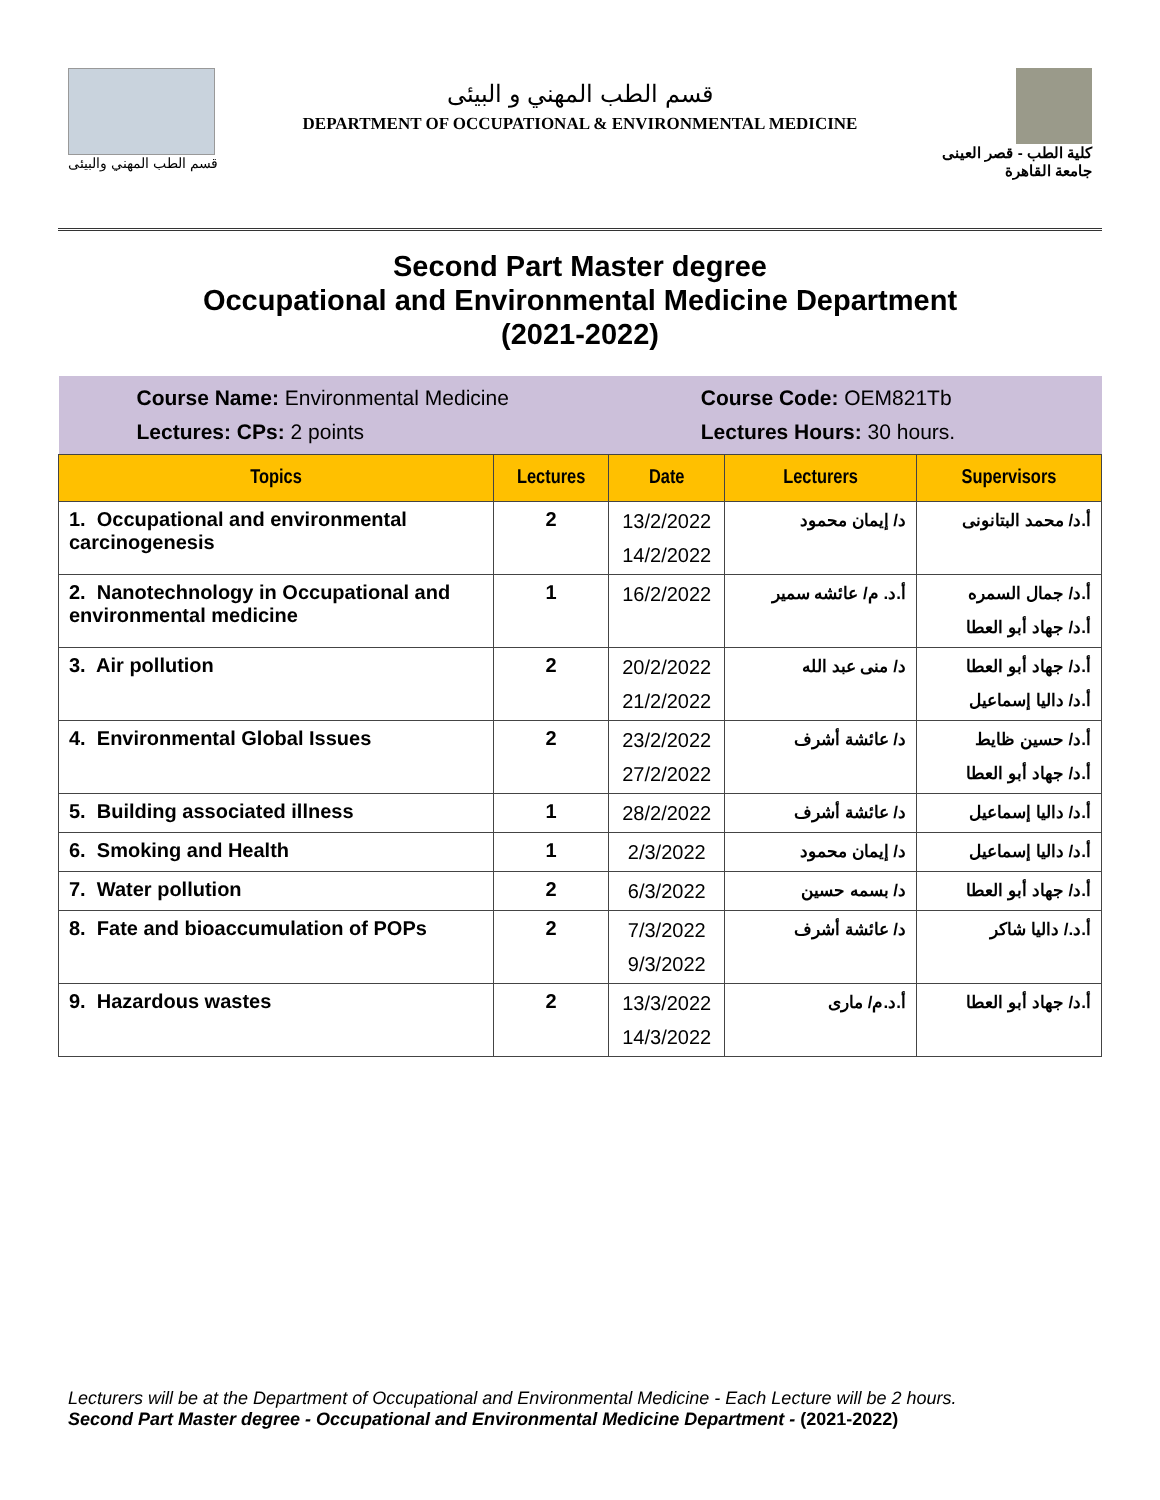قسم الطب المهني والبيئى
قسم الطب المهني و البيئى
DEPARTMENT OF OCCUPATIONAL & ENVIRONMENTAL MEDICINE
كلية الطب - قصر العينى
جامعة القاهرة
Second Part Master degree
Occupational and Environmental Medicine Department
(2021-2022)
| Course Name: Environmental Medicine Lectures: CPs: 2 points | | Course Code: OEM821Tb Lectures Hours: 30 hours. | | |
| Topics | Lectures | Date | Lecturers | Supervisors |
| 1. Occupational and environmental carcinogenesis | 2 | 13/2/2022 14/2/2022 | د/ إيمان محمود | أ.د/ محمد البتانونى |
| 2. Nanotechnology in Occupational and environmental medicine | 1 | 16/2/2022 | أ.د. م/ عائشه سمير | أ.د/ جمال السمره أ.د/ جهاد أبو العطا |
| 3. Air pollution | 2 | 20/2/2022 21/2/2022 | د/ منى عبد الله | أ.د/ جهاد أبو العطا أ.د/ داليا إسماعيل |
| 4. Environmental Global Issues | 2 | 23/2/2022 27/2/2022 | د/ عائشة أشرف | أ.د/ حسين ظايط أ.د/ جهاد أبو العطا |
| 5. Building associated illness | 1 | 28/2/2022 | د/ عائشة أشرف | أ.د/ داليا إسماعيل |
| 6. Smoking and Health | 1 | 2/3/2022 | د/ إيمان محمود | أ.د/ داليا إسماعيل |
| 7. Water pollution | 2 | 6/3/2022 | د/ بسمه حسين | أ.د/ جهاد أبو العطا |
| 8. Fate and bioaccumulation of POPs | 2 | 7/3/2022 9/3/2022 | د/ عائشة أشرف | أ.د./ داليا شاكر |
| 9. Hazardous wastes | 2 | 13/3/2022 14/3/2022 | أ.د.م/ مارى | أ.د/ جهاد أبو العطا |
Lecturers will be at the Department of Occupational and Environmental Medicine - Each Lecture will be 2 hours.
Second Part Master degree - Occupational and Environmental Medicine Department - (2021-2022)